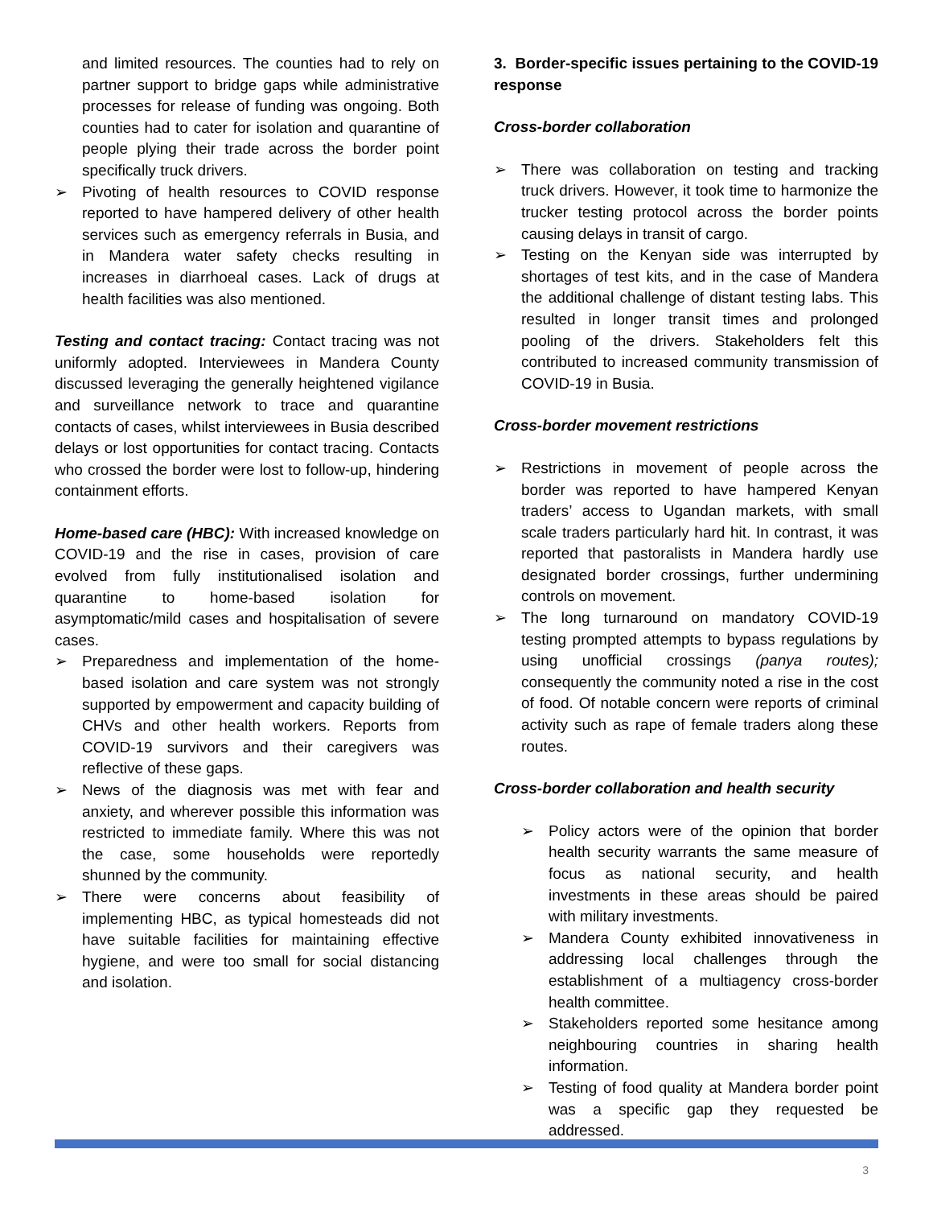and limited resources. The counties had to rely on partner support to bridge gaps while administrative processes for release of funding was ongoing. Both counties had to cater for isolation and quarantine of people plying their trade across the border point specifically truck drivers.
➢ Pivoting of health resources to COVID response reported to have hampered delivery of other health services such as emergency referrals in Busia, and in Mandera water safety checks resulting in increases in diarrhoeal cases. Lack of drugs at health facilities was also mentioned.
Testing and contact tracing: Contact tracing was not uniformly adopted. Interviewees in Mandera County discussed leveraging the generally heightened vigilance and surveillance network to trace and quarantine contacts of cases, whilst interviewees in Busia described delays or lost opportunities for contact tracing. Contacts who crossed the border were lost to follow-up, hindering containment efforts.
Home-based care (HBC): With increased knowledge on COVID-19 and the rise in cases, provision of care evolved from fully institutionalised isolation and quarantine to home-based isolation for asymptomatic/mild cases and hospitalisation of severe cases.
➢ Preparedness and implementation of the home-based isolation and care system was not strongly supported by empowerment and capacity building of CHVs and other health workers. Reports from COVID-19 survivors and their caregivers was reflective of these gaps.
➢ News of the diagnosis was met with fear and anxiety, and wherever possible this information was restricted to immediate family. Where this was not the case, some households were reportedly shunned by the community.
➢ There were concerns about feasibility of implementing HBC, as typical homesteads did not have suitable facilities for maintaining effective hygiene, and were too small for social distancing and isolation.
3. Border-specific issues pertaining to the COVID-19 response
Cross-border collaboration
➢ There was collaboration on testing and tracking truck drivers. However, it took time to harmonize the trucker testing protocol across the border points causing delays in transit of cargo.
➢ Testing on the Kenyan side was interrupted by shortages of test kits, and in the case of Mandera the additional challenge of distant testing labs. This resulted in longer transit times and prolonged pooling of the drivers. Stakeholders felt this contributed to increased community transmission of COVID-19 in Busia.
Cross-border movement restrictions
➢ Restrictions in movement of people across the border was reported to have hampered Kenyan traders’ access to Ugandan markets, with small scale traders particularly hard hit. In contrast, it was reported that pastoralists in Mandera hardly use designated border crossings, further undermining controls on movement.
➢ The long turnaround on mandatory COVID-19 testing prompted attempts to bypass regulations by using unofficial crossings (panya routes); consequently the community noted a rise in the cost of food. Of notable concern were reports of criminal activity such as rape of female traders along these routes.
Cross-border collaboration and health security
➢ Policy actors were of the opinion that border health security warrants the same measure of focus as national security, and health investments in these areas should be paired with military investments.
➢ Mandera County exhibited innovativeness in addressing local challenges through the establishment of a multiagency cross-border health committee.
➢ Stakeholders reported some hesitance among neighbouring countries in sharing health information.
➢ Testing of food quality at Mandera border point was a specific gap they requested be addressed.
3